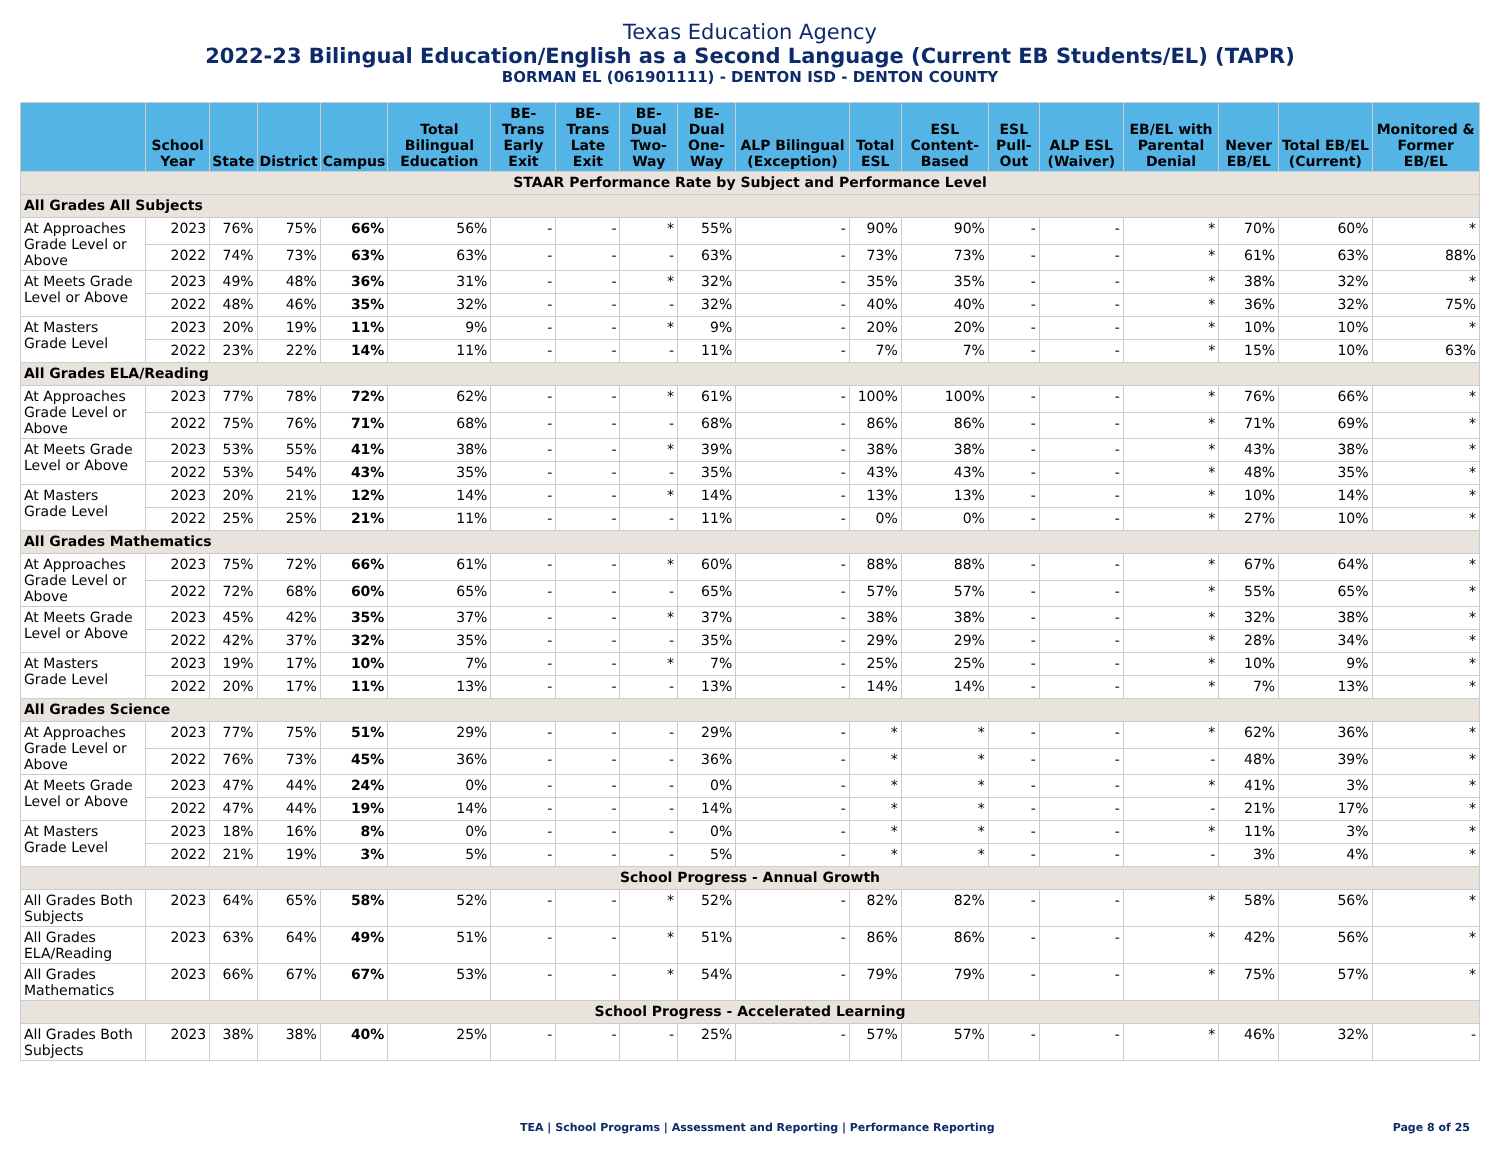Texas Education Agency
2022-23 Bilingual Education/English as a Second Language (Current EB Students/EL) (TAPR)
BORMAN EL (061901111) - DENTON ISD - DENTON COUNTY
| | School Year | State | District | Campus | Total Bilingual Education | BE-Trans Early Exit | BE-Trans Late Exit | BE-Dual Two-Way | BE-Dual One-Way | ALP Bilingual (Exception) | Total ESL | ESL Content-Based | ESL Pull-Out | ALP ESL (Waiver) | EB/EL with Parental Denial | Never EB/EL | Total EB/EL (Current) | Monitored & Former EB/EL |
| --- | --- | --- | --- | --- | --- | --- | --- | --- | --- | --- | --- | --- | --- | --- | --- | --- | --- | --- |
| STAAR Performance Rate by Subject and Performance Level | | | | | | | | | | | | | | | | | | |
| All Grades All Subjects | | | | | | | | | | | | | | | | | | |
| At Approaches Grade Level or Above | 2023 | 76% | 75% | 66% | 56% | - | - | * | 55% | - | 90% | 90% | - | - | * | 70% | 60% | * |
| | 2022 | 74% | 73% | 63% | 63% | - | - | - | 63% | - | 73% | 73% | - | - | * | 61% | 63% | 88% |
| At Meets Grade Level or Above | 2023 | 49% | 48% | 36% | 31% | - | - | * | 32% | - | 35% | 35% | - | - | * | 38% | 32% | * |
| | 2022 | 48% | 46% | 35% | 32% | - | - | - | 32% | - | 40% | 40% | - | - | * | 36% | 32% | 75% |
| At Masters Grade Level | 2023 | 20% | 19% | 11% | 9% | - | - | * | 9% | - | 20% | 20% | - | - | * | 10% | 10% | * |
| | 2022 | 23% | 22% | 14% | 11% | - | - | - | 11% | - | 7% | 7% | - | - | * | 15% | 10% | 63% |
| All Grades ELA/Reading | | | | | | | | | | | | | | | | | | |
| At Approaches Grade Level or Above | 2023 | 77% | 78% | 72% | 62% | - | - | * | 61% | - | 100% | 100% | - | - | * | 76% | 66% | * |
| | 2022 | 75% | 76% | 71% | 68% | - | - | - | 68% | - | 86% | 86% | - | - | * | 71% | 69% | * |
| At Meets Grade Level or Above | 2023 | 53% | 55% | 41% | 38% | - | - | * | 39% | - | 38% | 38% | - | - | * | 43% | 38% | * |
| | 2022 | 53% | 54% | 43% | 35% | - | - | - | 35% | - | 43% | 43% | - | - | * | 48% | 35% | * |
| At Masters Grade Level | 2023 | 20% | 21% | 12% | 14% | - | - | * | 14% | - | 13% | 13% | - | - | * | 10% | 14% | * |
| | 2022 | 25% | 25% | 21% | 11% | - | - | - | 11% | - | 0% | 0% | - | - | * | 27% | 10% | * |
| All Grades Mathematics | | | | | | | | | | | | | | | | | | |
| At Approaches Grade Level or Above | 2023 | 75% | 72% | 66% | 61% | - | - | * | 60% | - | 88% | 88% | - | - | * | 67% | 64% | * |
| | 2022 | 72% | 68% | 60% | 65% | - | - | - | 65% | - | 57% | 57% | - | - | * | 55% | 65% | * |
| At Meets Grade Level or Above | 2023 | 45% | 42% | 35% | 37% | - | - | * | 37% | - | 38% | 38% | - | - | * | 32% | 38% | * |
| | 2022 | 42% | 37% | 32% | 35% | - | - | - | 35% | - | 29% | 29% | - | - | * | 28% | 34% | * |
| At Masters Grade Level | 2023 | 19% | 17% | 10% | 7% | - | - | * | 7% | - | 25% | 25% | - | - | * | 10% | 9% | * |
| | 2022 | 20% | 17% | 11% | 13% | - | - | - | 13% | - | 14% | 14% | - | - | * | 7% | 13% | * |
| All Grades Science | | | | | | | | | | | | | | | | | | |
| At Approaches Grade Level or Above | 2023 | 77% | 75% | 51% | 29% | - | - | - | 29% | - | * | * | - | - | * | 62% | 36% | * |
| | 2022 | 76% | 73% | 45% | 36% | - | - | - | 36% | - | * | * | - | - | - | 48% | 39% | * |
| At Meets Grade Level or Above | 2023 | 47% | 44% | 24% | 0% | - | - | - | 0% | - | * | * | - | - | * | 41% | 3% | * |
| | 2022 | 47% | 44% | 19% | 14% | - | - | - | 14% | - | * | * | - | - | - | 21% | 17% | * |
| At Masters Grade Level | 2023 | 18% | 16% | 8% | 0% | - | - | - | 0% | - | * | * | - | - | * | 11% | 3% | * |
| | 2022 | 21% | 19% | 3% | 5% | - | - | - | 5% | - | * | * | - | - | - | 3% | 4% | * |
| School Progress - Annual Growth | | | | | | | | | | | | | | | | | | |
| All Grades Both Subjects | 2023 | 64% | 65% | 58% | 52% | - | - | * | 52% | - | 82% | 82% | - | - | * | 58% | 56% | * |
| All Grades ELA/Reading | 2023 | 63% | 64% | 49% | 51% | - | - | * | 51% | - | 86% | 86% | - | - | * | 42% | 56% | * |
| All Grades Mathematics | 2023 | 66% | 67% | 67% | 53% | - | - | * | 54% | - | 79% | 79% | - | - | * | 75% | 57% | * |
| School Progress - Accelerated Learning | | | | | | | | | | | | | | | | | | |
| All Grades Both Subjects | 2023 | 38% | 38% | 40% | 25% | - | - | - | 25% | - | 57% | 57% | - | - | * | 46% | 32% | - |
TEA | School Programs | Assessment and Reporting | Performance Reporting Page 8 of 25